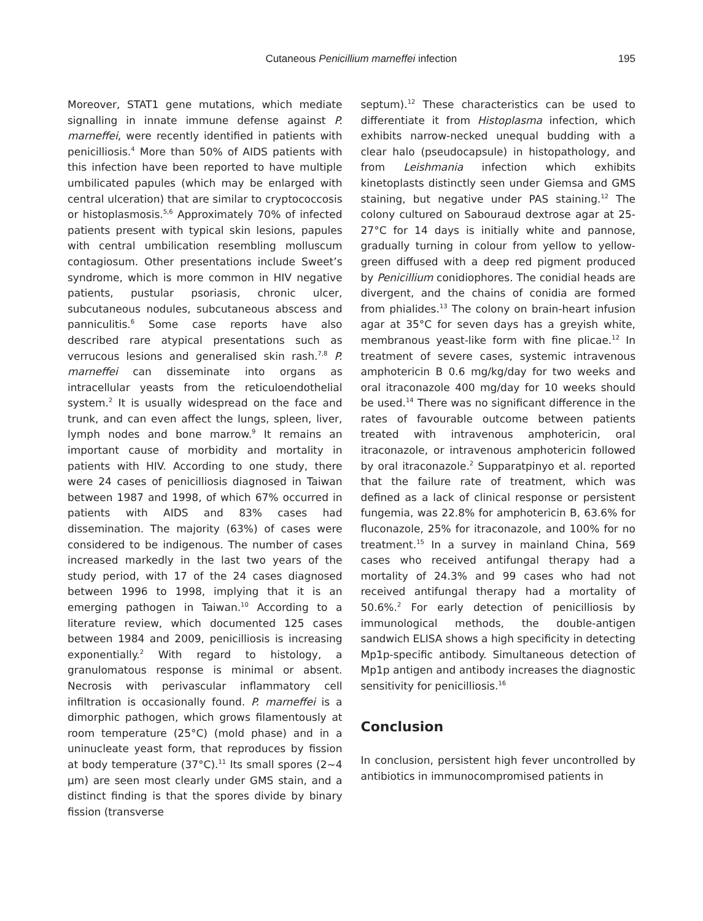Cutaneous Penicillium marneffei infection 195
Moreover, STAT1 gene mutations, which mediate signalling in innate immune defense against P. marneffei, were recently identified in patients with penicilliosis.<sup>4</sup> More than 50% of AIDS patients with this infection have been reported to have multiple umbilicated papules (which may be enlarged with central ulceration) that are similar to cryptococcosis or histoplasmosis.<sup>5,6</sup> Approximately 70% of infected patients present with typical skin lesions, papules with central umbilication resembling molluscum contagiosum. Other presentations include Sweet’s syndrome, which is more common in HIV negative patients, pustular psoriasis, chronic ulcer, subcutaneous nodules, subcutaneous abscess and panniculitis.<sup>6</sup> Some case reports have also described rare atypical presentations such as verrucous lesions and generalised skin rash.<sup>7,8</sup> P. marneffei can disseminate into organs as intracellular yeasts from the reticuloendothelial system.<sup>2</sup> It is usually widespread on the face and trunk, and can even affect the lungs, spleen, liver, lymph nodes and bone marrow.<sup>9</sup> It remains an important cause of morbidity and mortality in patients with HIV. According to one study, there were 24 cases of penicilliosis diagnosed in Taiwan between 1987 and 1998, of which 67% occurred in patients with AIDS and 83% cases had dissemination. The majority (63%) of cases were considered to be indigenous. The number of cases increased markedly in the last two years of the study period, with 17 of the 24 cases diagnosed between 1996 to 1998, implying that it is an emerging pathogen in Taiwan.<sup>10</sup> According to a literature review, which documented 125 cases between 1984 and 2009, penicilliosis is increasing exponentially.<sup>2</sup> With regard to histology, a granulomatous response is minimal or absent. Necrosis with perivascular inflammatory cell infiltration is occasionally found. P. marneffei is a dimorphic pathogen, which grows filamentously at room temperature (25°C) (mold phase) and in a uninucleate yeast form, that reproduces by fission at body temperature (37°C).<sup>11</sup> Its small spores (2~4 µm) are seen most clearly under GMS stain, and a distinct finding is that the spores divide by binary fission (transverse
septum).<sup>12</sup> These characteristics can be used to differentiate it from Histoplasma infection, which exhibits narrow-necked unequal budding with a clear halo (pseudocapsule) in histopathology, and from Leishmania infection which exhibits kinetoplasts distinctly seen under Giemsa and GMS staining, but negative under PAS staining.<sup>12</sup> The colony cultured on Sabouraud dextrose agar at 25-27°C for 14 days is initially white and pannose, gradually turning in colour from yellow to yellow-green diffused with a deep red pigment produced by Penicillium conidiophores. The conidial heads are divergent, and the chains of conidia are formed from phialides.<sup>13</sup> The colony on brain-heart infusion agar at 35°C for seven days has a greyish white, membranous yeast-like form with fine plicae.<sup>12</sup> In treatment of severe cases, systemic intravenous amphotericin B 0.6 mg/kg/day for two weeks and oral itraconazole 400 mg/day for 10 weeks should be used.<sup>14</sup> There was no significant difference in the rates of favourable outcome between patients treated with intravenous amphotericin, oral itraconazole, or intravenous amphotericin followed by oral itraconazole.<sup>2</sup> Supparatpinyo et al. reported that the failure rate of treatment, which was defined as a lack of clinical response or persistent fungemia, was 22.8% for amphotericin B, 63.6% for fluconazole, 25% for itraconazole, and 100% for no treatment.<sup>15</sup> In a survey in mainland China, 569 cases who received antifungal therapy had a mortality of 24.3% and 99 cases who had not received antifungal therapy had a mortality of 50.6%.<sup>2</sup> For early detection of penicilliosis by immunological methods, the double-antigen sandwich ELISA shows a high specificity in detecting Mp1p-specific antibody. Simultaneous detection of Mp1p antigen and antibody increases the diagnostic sensitivity for penicilliosis.<sup>16</sup>
Conclusion
In conclusion, persistent high fever uncontrolled by antibiotics in immunocompromised patients in